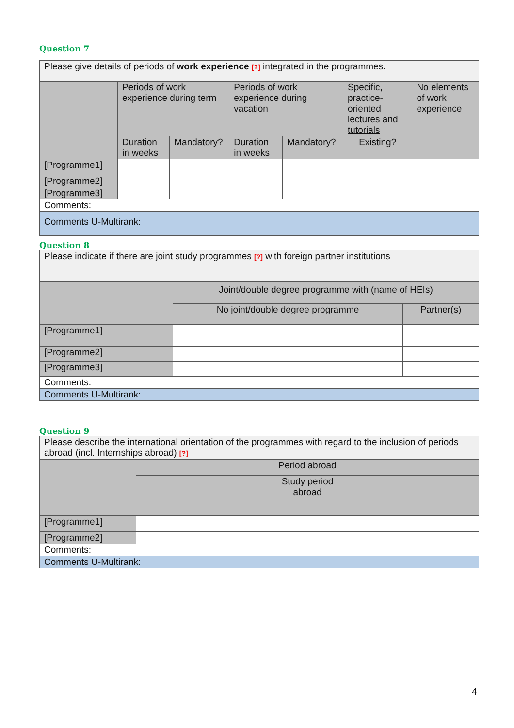Question 7
| Please give details of periods of work experience [?] integrated in the programmes. | | | | | | |
| | Periods of work experience during term | | Periods of work experience during vacation | | Specific, practice-oriented lectures and tutorials | No elements of work experience |
| | Duration in weeks | Mandatory? | Duration in weeks | Mandatory? | Existing? | |
| [Programme1] | | | | | | |
| [Programme2] | | | | | | |
| [Programme3] | | | | | | |
| Comments: | | | | | | |
| Comments U-Multirank: | | | | | | |
Question 8
| Please indicate if there are joint study programmes [?] with foreign partner institutions | | |
| | Joint/double degree programme with (name of HEIs) | |
| | No joint/double degree programme | Partner(s) |
| [Programme1] | | |
| [Programme2] | | |
| [Programme3] | | |
| Comments: | | |
| Comments U-Multirank: | | |
Question 9
| Please describe the international orientation of the programmes with regard to the inclusion of periods abroad (incl. Internships abroad) [?] | |
| | Period abroad |
| | Study period abroad |
| [Programme1] | |
| [Programme2] | |
| Comments: | |
| Comments U-Multirank: | |
4